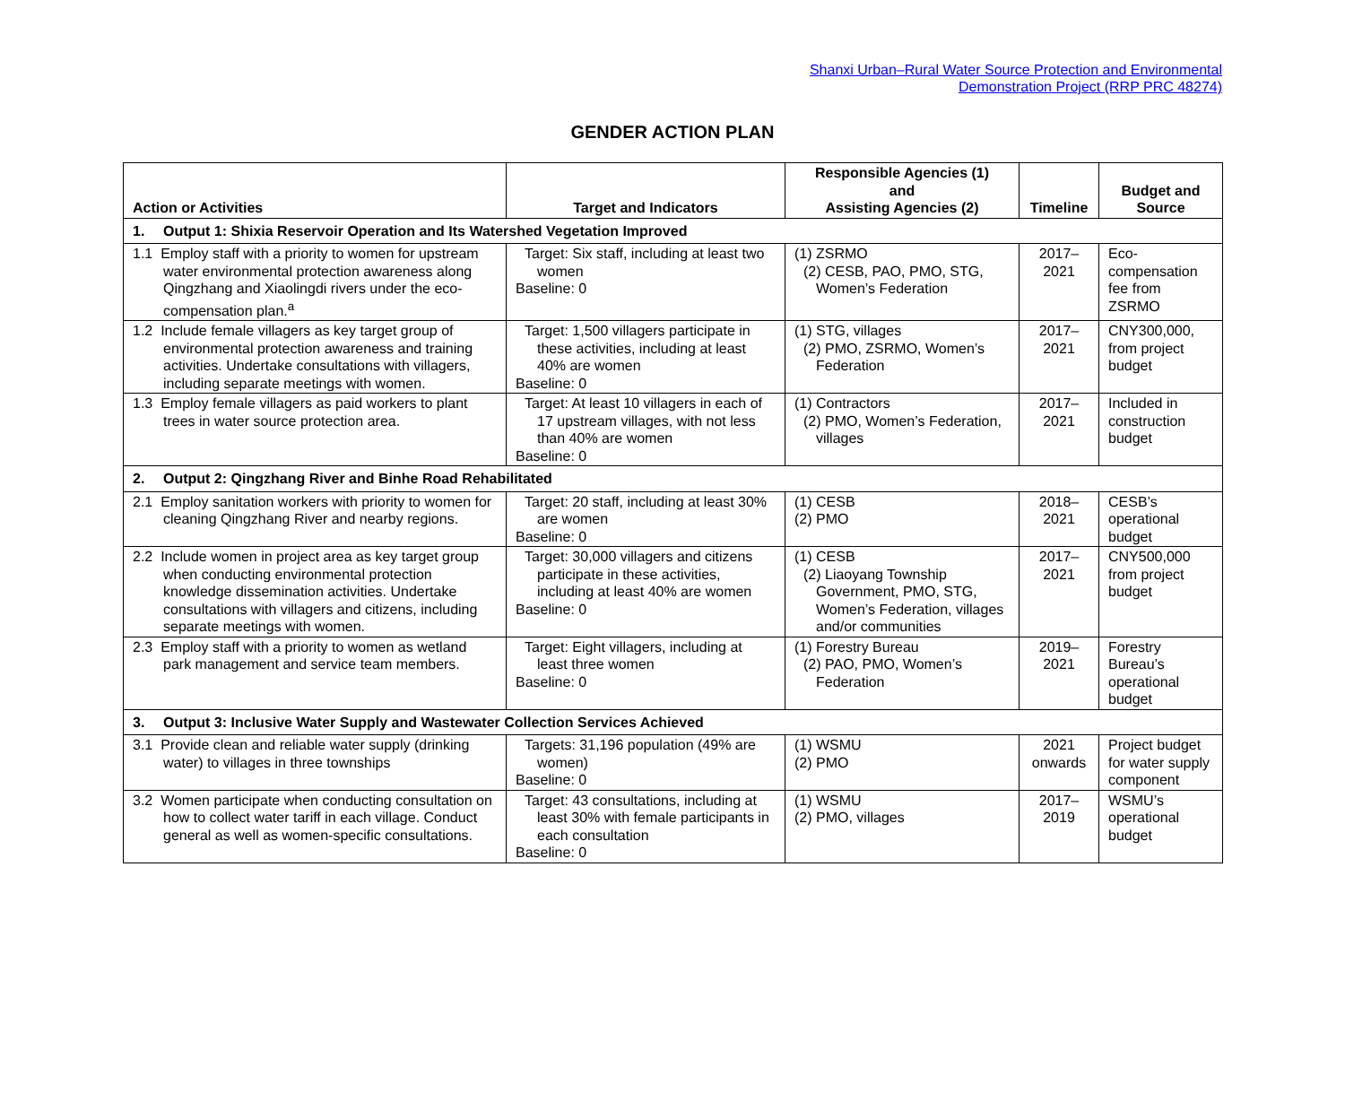Shanxi Urban–Rural Water Source Protection and Environmental
Demonstration Project (RRP PRC 48274)
GENDER ACTION PLAN
| Action or Activities | Target and Indicators | Responsible Agencies (1) and Assisting Agencies (2) | Timeline | Budget and Source |
| --- | --- | --- | --- | --- |
| 1. Output 1: Shixia Reservoir Operation and Its Watershed Vegetation Improved | | | | |
| 1.1 Employ staff with a priority to women for upstream water environmental protection awareness along Qingzhang and Xiaolingdi rivers under the eco-compensation plan.<sup>a</sup> | Target: Six staff, including at least two women Baseline: 0 | (1) ZSRMO (2) CESB, PAO, PMO, STG, Women’s Federation | 2017– 2021 | Eco-compensation fee from ZSRMO |
| 1.2 Include female villagers as key target group of environmental protection awareness and training activities. Undertake consultations with villagers, including separate meetings with women. | Target: 1,500 villagers participate in these activities, including at least 40% are women Baseline: 0 | (1) STG, villages (2) PMO, ZSRMO, Women’s Federation | 2017– 2021 | CNY300,000, from project budget |
| 1.3 Employ female villagers as paid workers to plant trees in water source protection area. | Target: At least 10 villagers in each of 17 upstream villages, with not less than 40% are women Baseline: 0 | (1) Contractors (2) PMO, Women’s Federation, villages | 2017– 2021 | Included in construction budget |
| 2. Output 2: Qingzhang River and Binhe Road Rehabilitated | | | | |
| 2.1 Employ sanitation workers with priority to women for cleaning Qingzhang River and nearby regions. | Target: 20 staff, including at least 30% are women Baseline: 0 | (1) CESB (2) PMO | 2018– 2021 | CESB’s operational budget |
| 2.2 Include women in project area as key target group when conducting environmental protection knowledge dissemination activities. Undertake consultations with villagers and citizens, including separate meetings with women. | Target: 30,000 villagers and citizens participate in these activities, including at least 40% are women Baseline: 0 | (1) CESB (2) Liaoyang Township Government, PMO, STG, Women’s Federation, villages and/or communities | 2017– 2021 | CNY500,000 from project budget |
| 2.3 Employ staff with a priority to women as wetland park management and service team members. | Target: Eight villagers, including at least three women Baseline: 0 | (1) Forestry Bureau (2) PAO, PMO, Women’s Federation | 2019– 2021 | Forestry Bureau’s operational budget |
| 3. Output 3: Inclusive Water Supply and Wastewater Collection Services Achieved | | | | |
| 3.1 Provide clean and reliable water supply (drinking water) to villages in three townships | Targets: 31,196 population (49% are women) Baseline: 0 | (1) WSMU (2) PMO | 2021 onwards | Project budget for water supply component |
| 3.2 Women participate when conducting consultation on how to collect water tariff in each village. Conduct general as well as women-specific consultations. | Target: 43 consultations, including at least 30% with female participants in each consultation Baseline: 0 | (1) WSMU (2) PMO, villages | 2017– 2019 | WSMU’s operational budget |